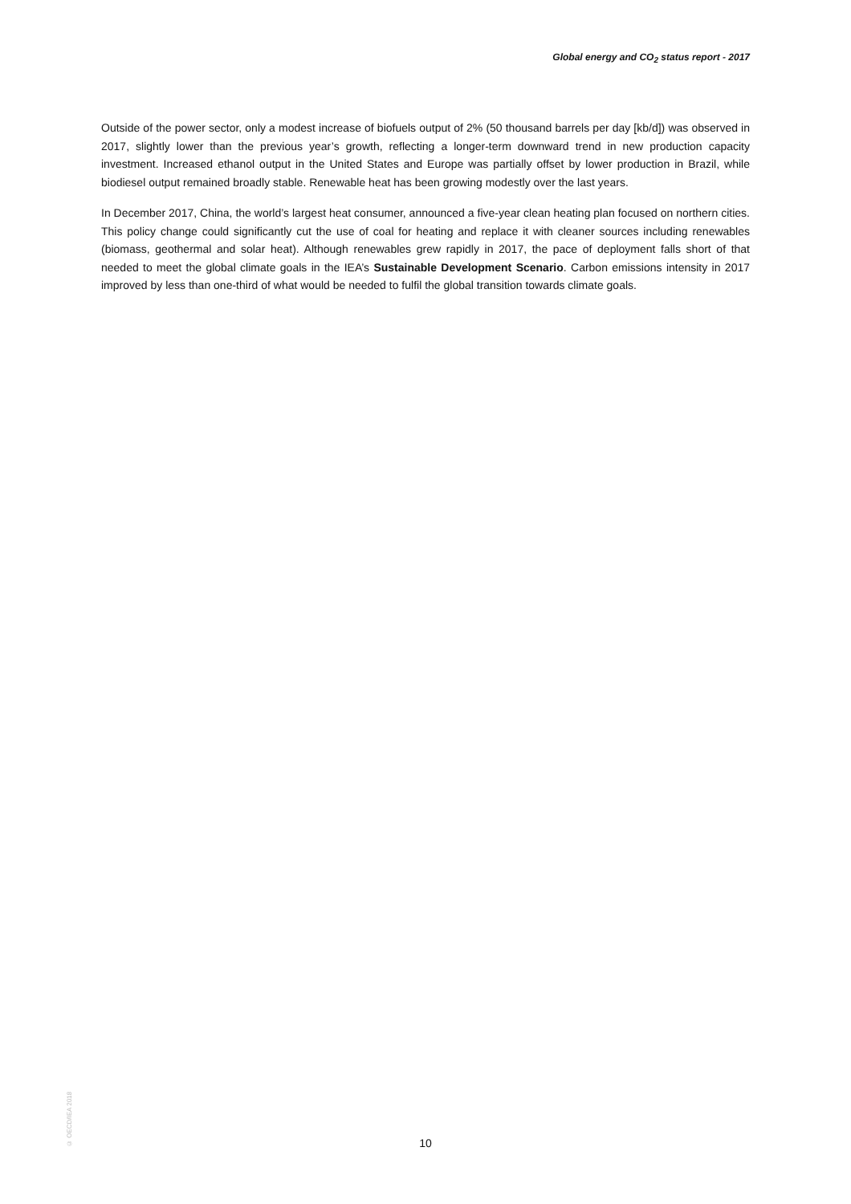Global energy and CO<sub>2</sub> status report - 2017
Outside of the power sector, only a modest increase of biofuels output of 2% (50 thousand barrels per day [kb/d]) was observed in 2017, slightly lower than the previous year’s growth, reflecting a longer-term downward trend in new production capacity investment. Increased ethanol output in the United States and Europe was partially offset by lower production in Brazil, while biodiesel output remained broadly stable. Renewable heat has been growing modestly over the last years.
In December 2017, China, the world’s largest heat consumer, announced a five-year clean heating plan focused on northern cities. This policy change could significantly cut the use of coal for heating and replace it with cleaner sources including renewables (biomass, geothermal and solar heat). Although renewables grew rapidly in 2017, the pace of deployment falls short of that needed to meet the global climate goals in the IEA’s Sustainable Development Scenario. Carbon emissions intensity in 2017 improved by less than one-third of what would be needed to fulfil the global transition towards climate goals.
© OECD/IEA 2018
10